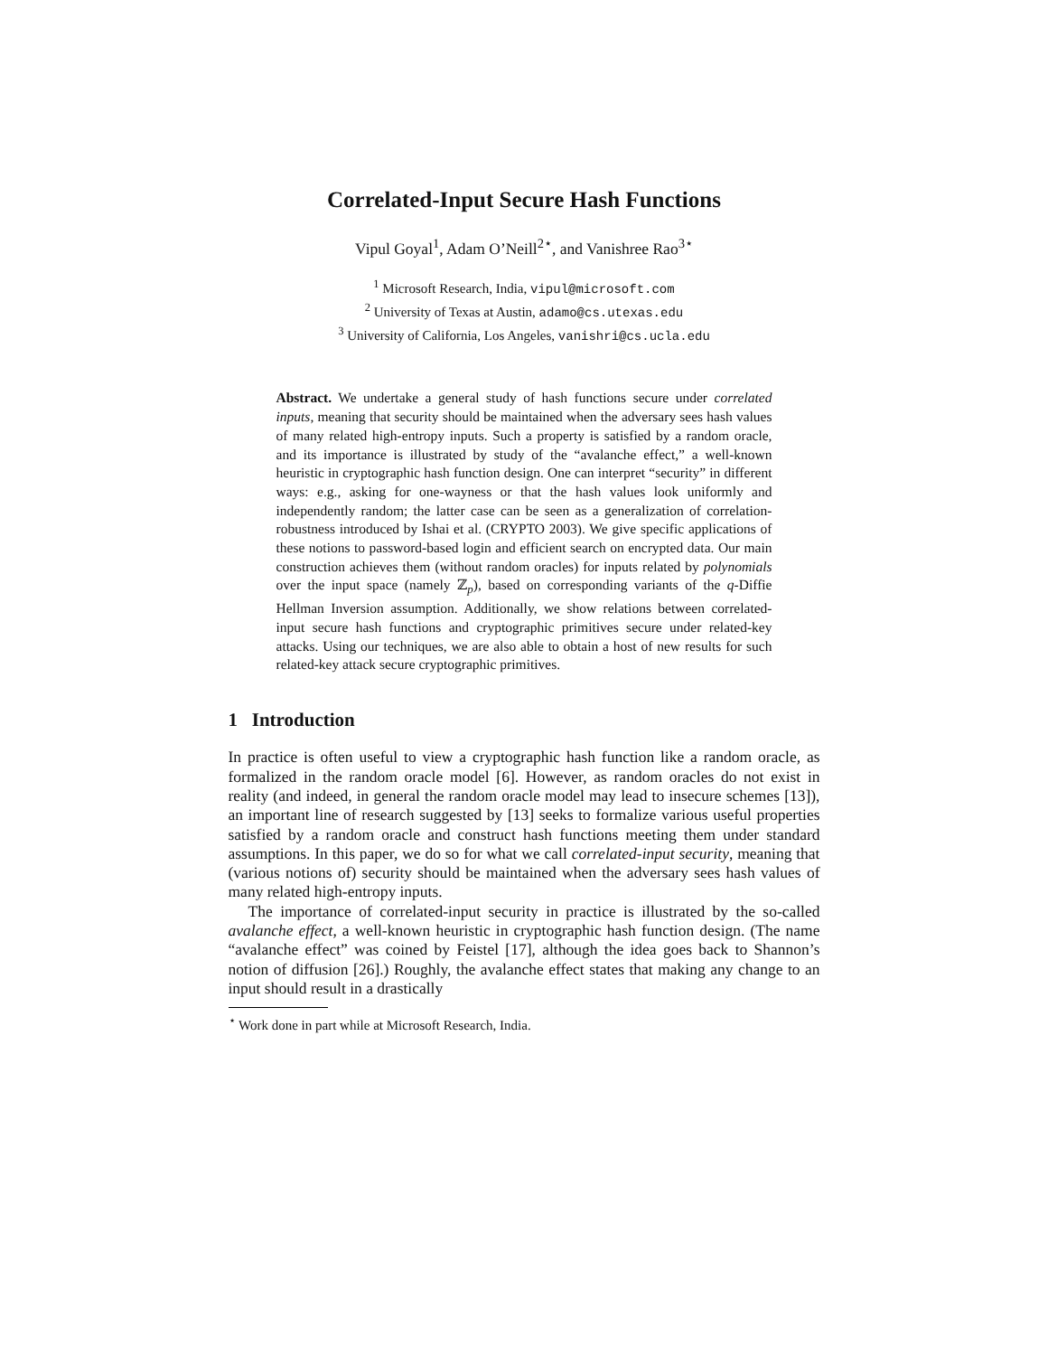Correlated-Input Secure Hash Functions
Vipul Goyal<sup>1</sup>, Adam O’Neill<sup>2⋆</sup>, and Vanishree Rao<sup>3⋆</sup>
<sup>1</sup> Microsoft Research, India, vipul@microsoft.com
<sup>2</sup> University of Texas at Austin, adamo@cs.utexas.edu
<sup>3</sup> University of California, Los Angeles, vanishri@cs.ucla.edu
Abstract. We undertake a general study of hash functions secure under correlated inputs, meaning that security should be maintained when the adversary sees hash values of many related high-entropy inputs. Such a property is satisfied by a random oracle, and its importance is illustrated by study of the “avalanche effect,” a well-known heuristic in cryptographic hash function design. One can interpret “security” in different ways: e.g., asking for one-wayness or that the hash values look uniformly and independently random; the latter case can be seen as a generalization of correlation-robustness introduced by Ishai et al. (CRYPTO 2003). We give specific applications of these notions to password-based login and efficient search on encrypted data. Our main construction achieves them (without random oracles) for inputs related by polynomials over the input space (namely ℤ<sub>p</sub>), based on corresponding variants of the q-Diffie Hellman Inversion assumption. Additionally, we show relations between correlated-input secure hash functions and cryptographic primitives secure under related-key attacks. Using our techniques, we are also able to obtain a host of new results for such related-key attack secure cryptographic primitives.
1 Introduction
In practice is often useful to view a cryptographic hash function like a random oracle, as formalized in the random oracle model [6]. However, as random oracles do not exist in reality (and indeed, in general the random oracle model may lead to insecure schemes [13]), an important line of research suggested by [13] seeks to formalize various useful properties satisfied by a random oracle and construct hash functions meeting them under standard assumptions. In this paper, we do so for what we call correlated-input security, meaning that (various notions of) security should be maintained when the adversary sees hash values of many related high-entropy inputs.
The importance of correlated-input security in practice is illustrated by the so-called avalanche effect, a well-known heuristic in cryptographic hash function design. (The name “avalanche effect” was coined by Feistel [17], although the idea goes back to Shannon’s notion of diffusion [26].) Roughly, the avalanche effect states that making any change to an input should result in a drastically
<sup>⋆</sup> Work done in part while at Microsoft Research, India.